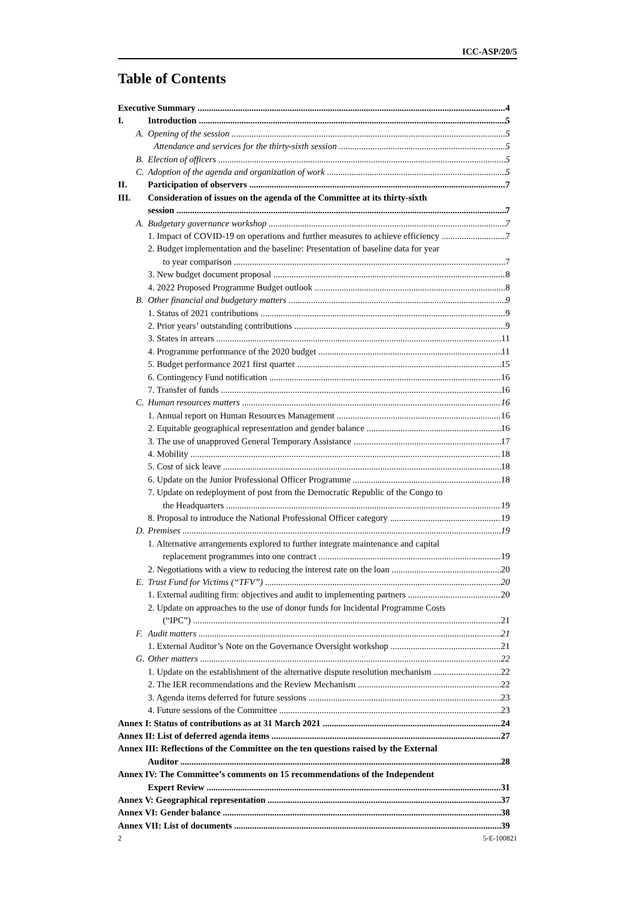ICC-ASP/20/5
Table of Contents
Executive Summary 4
I. Introduction 5
A. Opening of the session 5
Attendance and services for the thirty-sixth session 5
B. Election of officers 5
C. Adoption of the agenda and organization of work 5
II. Participation of observers 7
III. Consideration of issues on the agenda of the Committee at its thirty-sixth
session 7
A. Budgetary governance workshop 7
1. Impact of COVID-19 on operations and further measures to achieve efficiency 7
2. Budget implementation and the baseline: Presentation of baseline data for year
to year comparison 7
3. New budget document proposal 8
4. 2022 Proposed Programme Budget outlook 8
B. Other financial and budgetary matters 9
1. Status of 2021 contributions 9
2. Prior years’ outstanding contributions 9
3. States in arrears 11
4. Programme performance of the 2020 budget 11
5. Budget performance 2021 first quarter 15
6. Contingency Fund notification 16
7. Transfer of funds 16
C. Human resources matters 16
1. Annual report on Human Resources Management 16
2. Equitable geographical representation and gender balance 16
3. The use of unapproved General Temporary Assistance 17
4. Mobility 18
5. Cost of sick leave 18
6. Update on the Junior Professional Officer Programme 18
7. Update on redeployment of post from the Democratic Republic of the Congo to
the Headquarters 19
8. Proposal to introduce the National Professional Officer category 19
D. Premises 19
1. Alternative arrangements explored to further integrate maintenance and capital
replacement programmes into one contract 19
2. Negotiations with a view to reducing the interest rate on the loan 20
E. Trust Fund for Victims (“TFV”) 20
1. External auditing firm: objectives and audit to implementing partners 20
2. Update on approaches to the use of donor funds for Incidental Programme Costs
(“IPC”) 21
F. Audit matters 21
1. External Auditor’s Note on the Governance Oversight workshop 21
G. Other matters 22
1. Update on the establishment of the alternative dispute resolution mechanism 22
2. The IER recommendations and the Review Mechanism 22
3. Agenda items deferred for future sessions 23
4. Future sessions of the Committee 23
Annex I: Status of contributions as at 31 March 2021 24
Annex II: List of deferred agenda items 27
Annex III: Reflections of the Committee on the ten questions raised by the External
Auditor 28
Annex IV: The Committee’s comments on 15 recommendations of the Independent
Expert Review 31
Annex V: Geographical representation 37
Annex VI: Gender balance 38
Annex VII: List of documents 39
2 5-E-100821